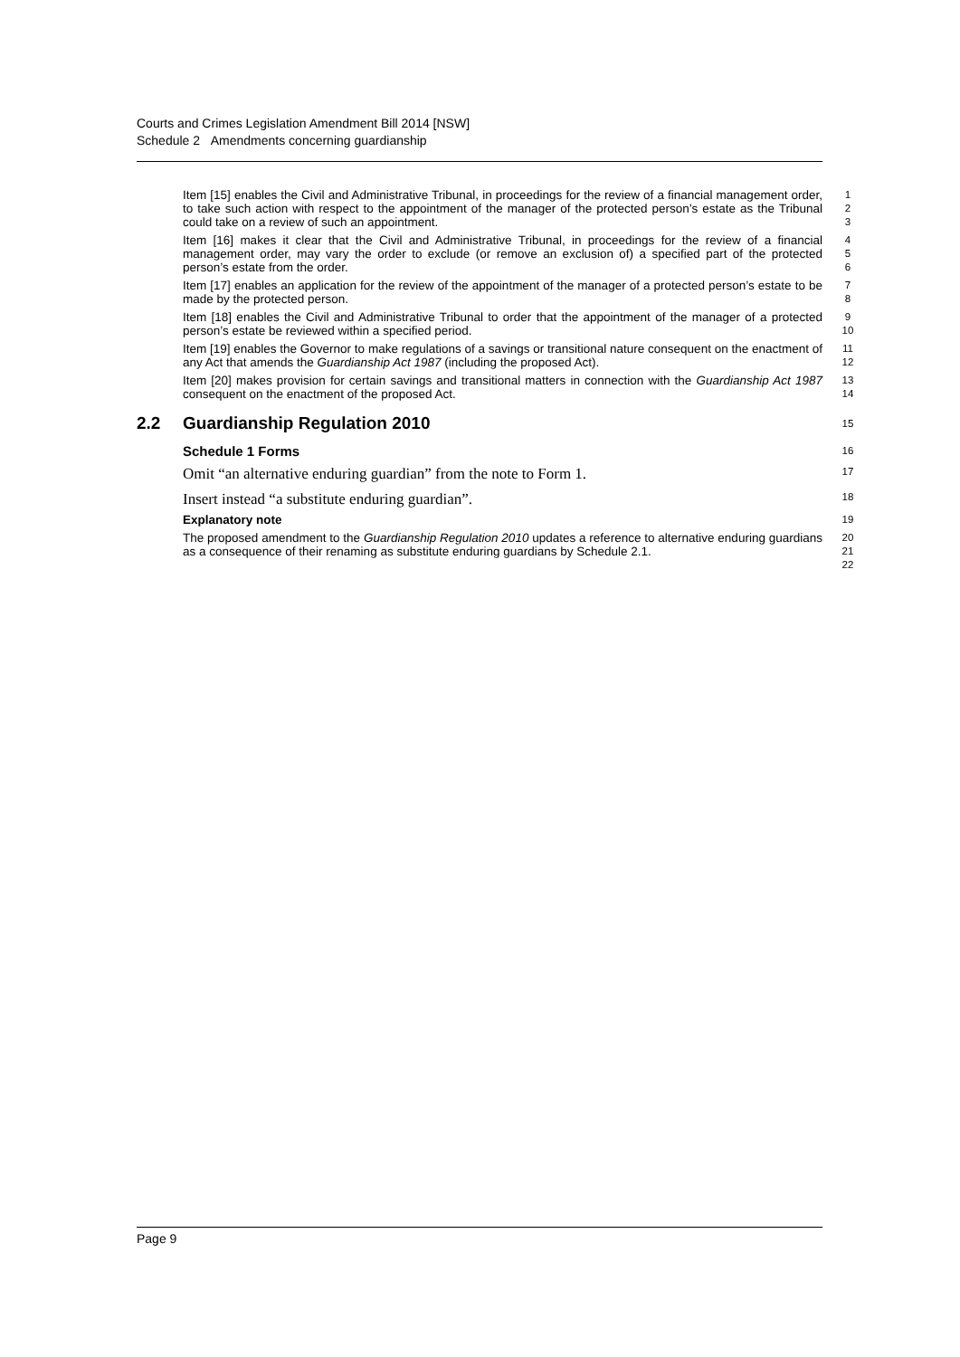Courts and Crimes Legislation Amendment Bill 2014 [NSW]
Schedule 2 Amendments concerning guardianship
Item [15] enables the Civil and Administrative Tribunal, in proceedings for the review of a financial management order, to take such action with respect to the appointment of the manager of the protected person’s estate as the Tribunal could take on a review of such an appointment.
1
2
3
Item [16] makes it clear that the Civil and Administrative Tribunal, in proceedings for the review of a financial management order, may vary the order to exclude (or remove an exclusion of) a specified part of the protected person’s estate from the order.
4
5
6
Item [17] enables an application for the review of the appointment of the manager of a protected person’s estate to be made by the protected person.
7
8
Item [18] enables the Civil and Administrative Tribunal to order that the appointment of the manager of a protected person’s estate be reviewed within a specified period.
9
10
Item [19] enables the Governor to make regulations of a savings or transitional nature consequent on the enactment of any Act that amends the Guardianship Act 1987 (including the proposed Act).
11
12
Item [20] makes provision for certain savings and transitional matters in connection with the Guardianship Act 1987 consequent on the enactment of the proposed Act.
13
14
2.2 Guardianship Regulation 2010
15
Schedule 1 Forms
16
Omit “an alternative enduring guardian” from the note to Form 1.
17
Insert instead “a substitute enduring guardian”.
18
Explanatory note
19
The proposed amendment to the Guardianship Regulation 2010 updates a reference to alternative enduring guardians as a consequence of their renaming as substitute enduring guardians by Schedule 2.1.
20
21
22
Page 9